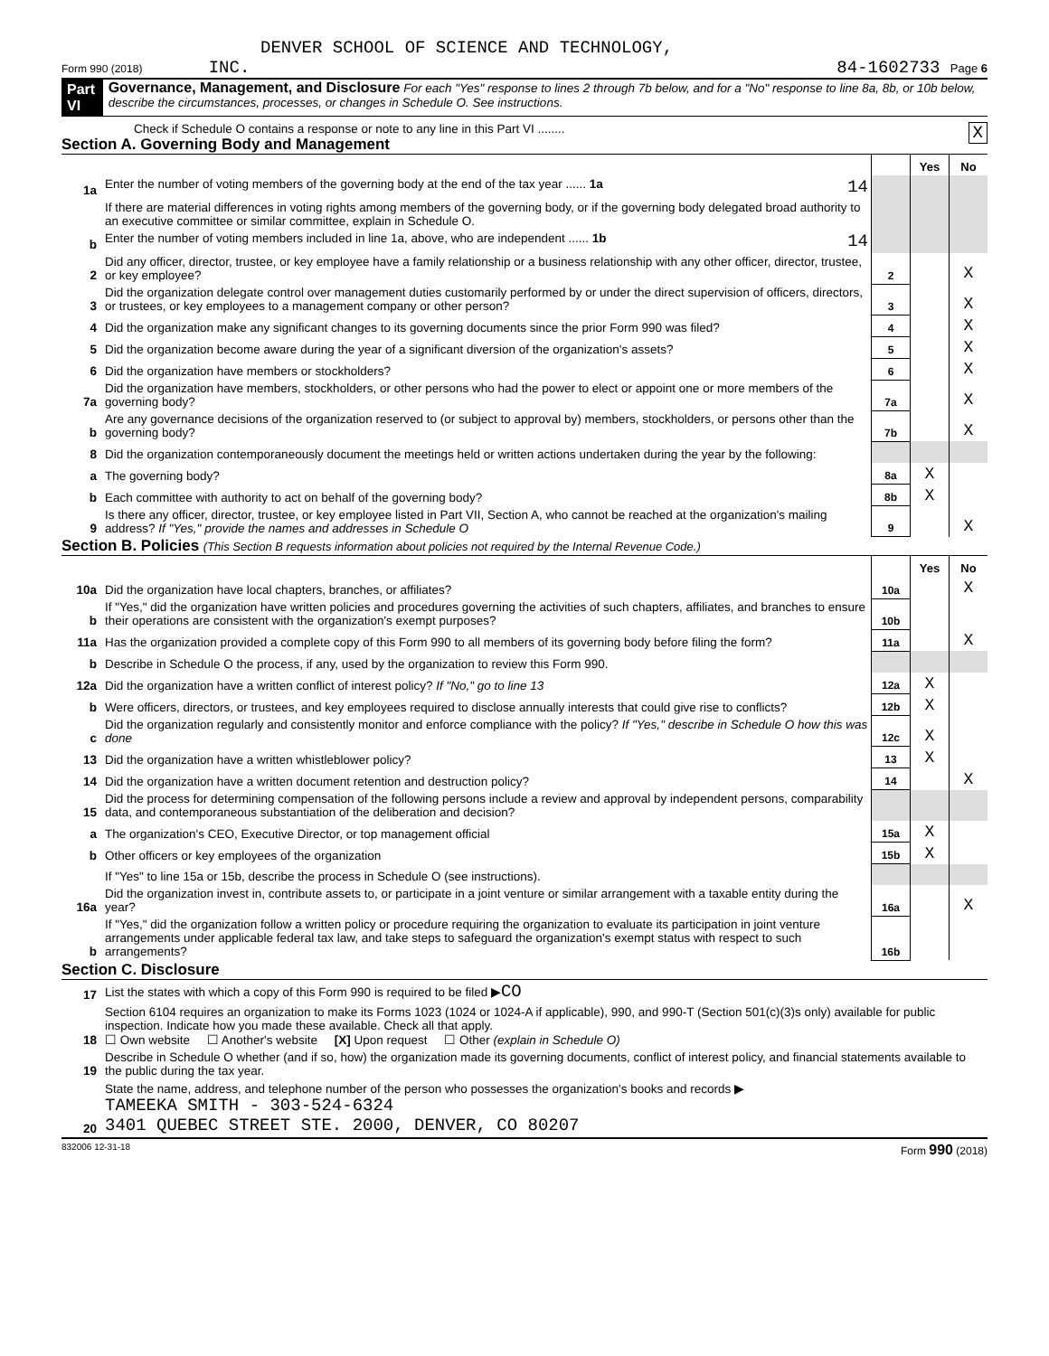DENVER SCHOOL OF SCIENCE AND TECHNOLOGY,
Form 990 (2018) INC. 84-1602733 Page 6
Part VI Governance, Management, and Disclosure For each "Yes" response to lines 2 through 7b below, and for a "No" response to line 8a, 8b, or 10b below, describe the circumstances, processes, or changes in Schedule O. See instructions.
Check if Schedule O contains a response or note to any line in this Part VI ........ X
Section A. Governing Body and Management
| | | | Yes | No |
| 1a | Enter the number of voting members of the governing body at the end of the tax year ...... 1a 14 | | | |
| | If there are material differences in voting rights among members of the governing body, or if the governing body delegated broad authority to an executive committee or similar committee, explain in Schedule O. | | | |
| b | Enter the number of voting members included in line 1a, above, who are independent ...... 1b 14 | | | |
| 2 | Did any officer, director, trustee, or key employee have a family relationship or a business relationship with any other officer, director, trustee, or key employee? | 2 | | X |
| 3 | Did the organization delegate control over management duties customarily performed by or under the direct supervision of officers, directors, or trustees, or key employees to a management company or other person? | 3 | | X |
| 4 | Did the organization make any significant changes to its governing documents since the prior Form 990 was filed? | 4 | | X |
| 5 | Did the organization become aware during the year of a significant diversion of the organization's assets? | 5 | | X |
| 6 | Did the organization have members or stockholders? | 6 | | X |
| 7a | Did the organization have members, stockholders, or other persons who had the power to elect or appoint one or more members of the governing body? | 7a | | X |
| b | Are any governance decisions of the organization reserved to (or subject to approval by) members, stockholders, or persons other than the governing body? | 7b | | X |
| 8 | Did the organization contemporaneously document the meetings held or written actions undertaken during the year by the following: | | | |
| a | The governing body? | 8a | X | |
| b | Each committee with authority to act on behalf of the governing body? | 8b | X | |
| 9 | Is there any officer, director, trustee, or key employee listed in Part VII, Section A, who cannot be reached at the organization's mailing address? If "Yes," provide the names and addresses in Schedule O | 9 | | X |
Section B. Policies (This Section B requests information about policies not required by the Internal Revenue Code.)
| | | | Yes | No |
| 10a | Did the organization have local chapters, branches, or affiliates? | 10a | | X |
| b | If "Yes," did the organization have written policies and procedures governing the activities of such chapters, affiliates, and branches to ensure their operations are consistent with the organization's exempt purposes? | 10b | | |
| 11a | Has the organization provided a complete copy of this Form 990 to all members of its governing body before filing the form? | 11a | | X |
| b | Describe in Schedule O the process, if any, used by the organization to review this Form 990. | | | |
| 12a | Did the organization have a written conflict of interest policy? If "No," go to line 13 | 12a | X | |
| b | Were officers, directors, or trustees, and key employees required to disclose annually interests that could give rise to conflicts? | 12b | X | |
| c | Did the organization regularly and consistently monitor and enforce compliance with the policy? If "Yes," describe in Schedule O how this was done | 12c | X | |
| 13 | Did the organization have a written whistleblower policy? | 13 | X | |
| 14 | Did the organization have a written document retention and destruction policy? | 14 | | X |
| 15 | Did the process for determining compensation of the following persons include a review and approval by independent persons, comparability data, and contemporaneous substantiation of the deliberation and decision? | | | |
| a | The organization's CEO, Executive Director, or top management official | 15a | X | |
| b | Other officers or key employees of the organization | 15b | X | |
| | If "Yes" to line 15a or 15b, describe the process in Schedule O (see instructions). | | | |
| 16a | Did the organization invest in, contribute assets to, or participate in a joint venture or similar arrangement with a taxable entity during the year? | 16a | | X |
| b | If "Yes," did the organization follow a written policy or procedure requiring the organization to evaluate its participation in joint venture arrangements under applicable federal tax law, and take steps to safeguard the organization's exempt status with respect to such arrangements? | 16b | | |
Section C. Disclosure
| 17 | List the states with which a copy of this Form 990 is required to be filed ▶ CO |
| 18 | Section 6104 requires an organization to make its Forms 1023 (1024 or 1024-A if applicable), 990, and 990-T (Section 501(c)(3)s only) available for public inspection. Indicate how you made these available. Check all that apply. ☐ Own website ☐ Another's website [X] Upon request ☐ Other (explain in Schedule O) |
| 19 | Describe in Schedule O whether (and if so, how) the organization made its governing documents, conflict of interest policy, and financial statements available to the public during the tax year. |
| 20 | State the name, address, and telephone number of the person who possesses the organization's books and records ▶ TAMEEKA SMITH - 303-524-6324 3401 QUEBEC STREET STE. 2000, DENVER, CO 80207 |
832006 12-31-18 Form 990 (2018)